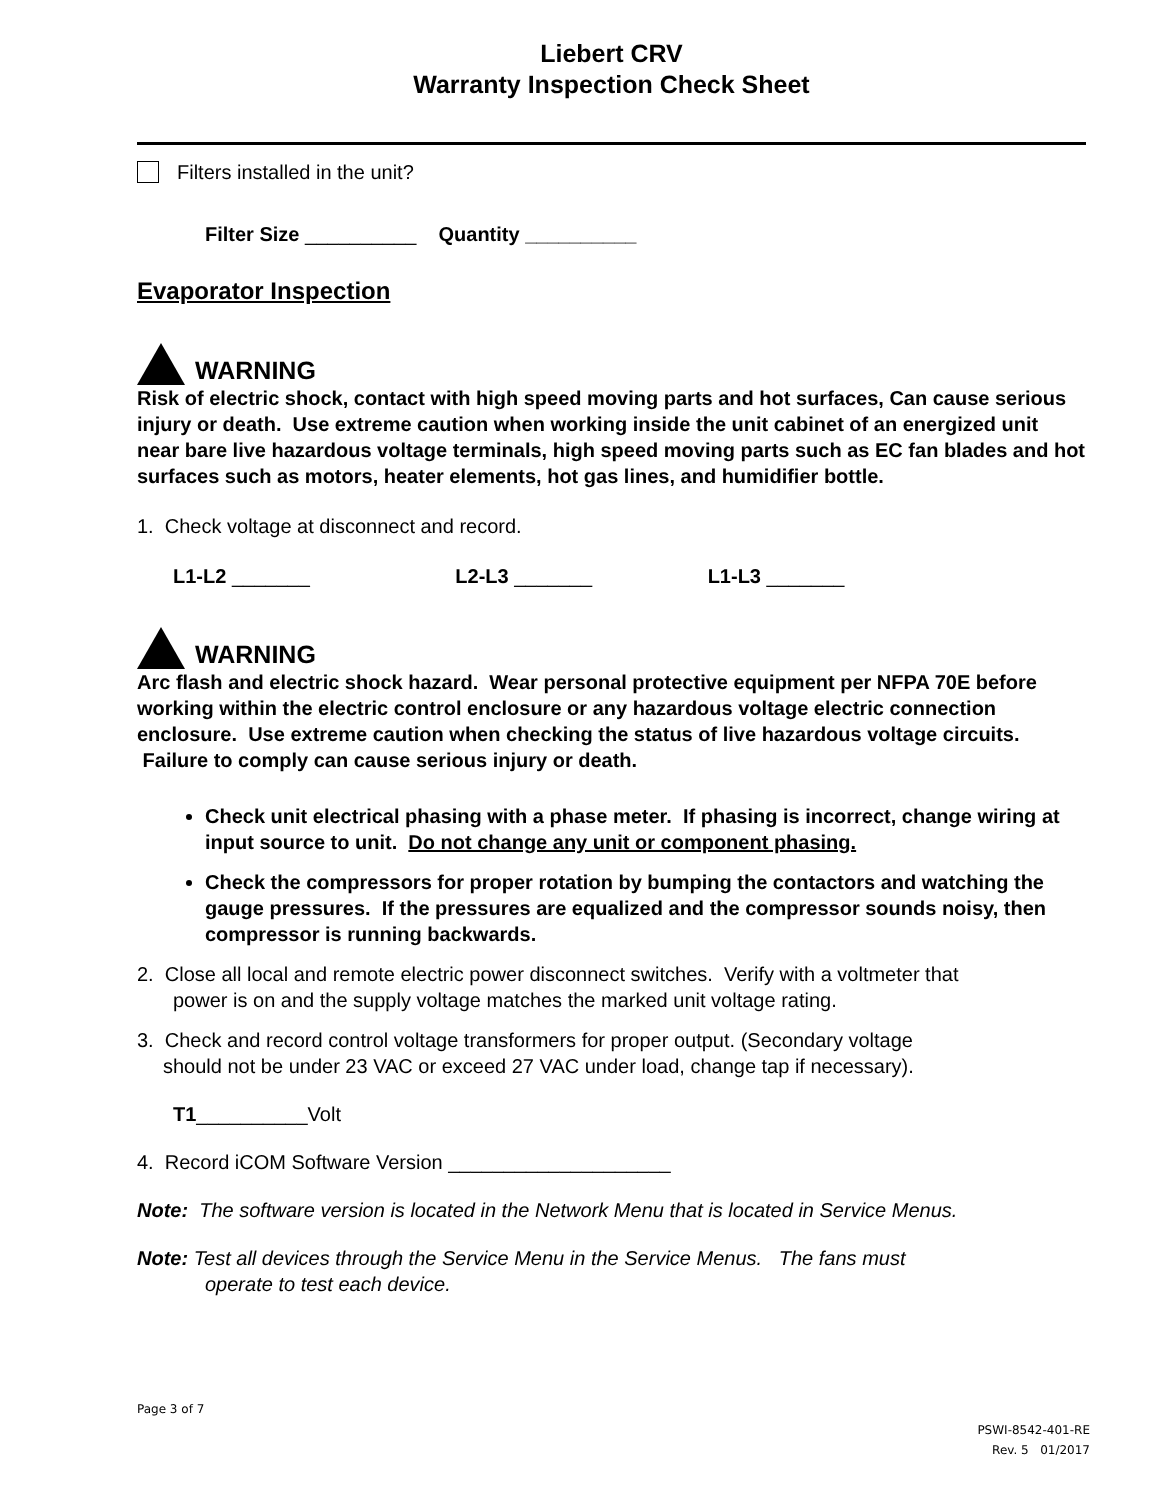Liebert CRV
Warranty Inspection Check Sheet
Filters installed in the unit?
Filter Size __________ Quantity __________
Evaporator Inspection
WARNING
Risk of electric shock, contact with high speed moving parts and hot surfaces, Can cause serious injury or death. Use extreme caution when working inside the unit cabinet of an energized unit near bare live hazardous voltage terminals, high speed moving parts such as EC fan blades and hot surfaces such as motors, heater elements, hot gas lines, and humidifier bottle.
1. Check voltage at disconnect and record.
L1-L2 _______ L2-L3 _______ L1-L3 _______
WARNING
Arc flash and electric shock hazard. Wear personal protective equipment per NFPA 70E before working within the electric control enclosure or any hazardous voltage electric connection enclosure. Use extreme caution when checking the status of live hazardous voltage circuits. Failure to comply can cause serious injury or death.
Check unit electrical phasing with a phase meter. If phasing is incorrect, change wiring at input source to unit. Do not change any unit or component phasing.
Check the compressors for proper rotation by bumping the contactors and watching the gauge pressures. If the pressures are equalized and the compressor sounds noisy, then compressor is running backwards.
2. Close all local and remote electric power disconnect switches. Verify with a voltmeter that
power is on and the supply voltage matches the marked unit voltage rating.
3. Check and record control voltage transformers for proper output. (Secondary voltage
should not be under 23 VAC or exceed 27 VAC under load, change tap if necessary).
T1__________Volt
4. Record iCOM Software Version ____________________
Note: The software version is located in the Network Menu that is located in Service Menus.
Note: Test all devices through the Service Menu in the Service Menus. The fans must
operate to test each device.
Page 3 of 7
PSWI-8542-401-RE
Rev. 5 01/2017